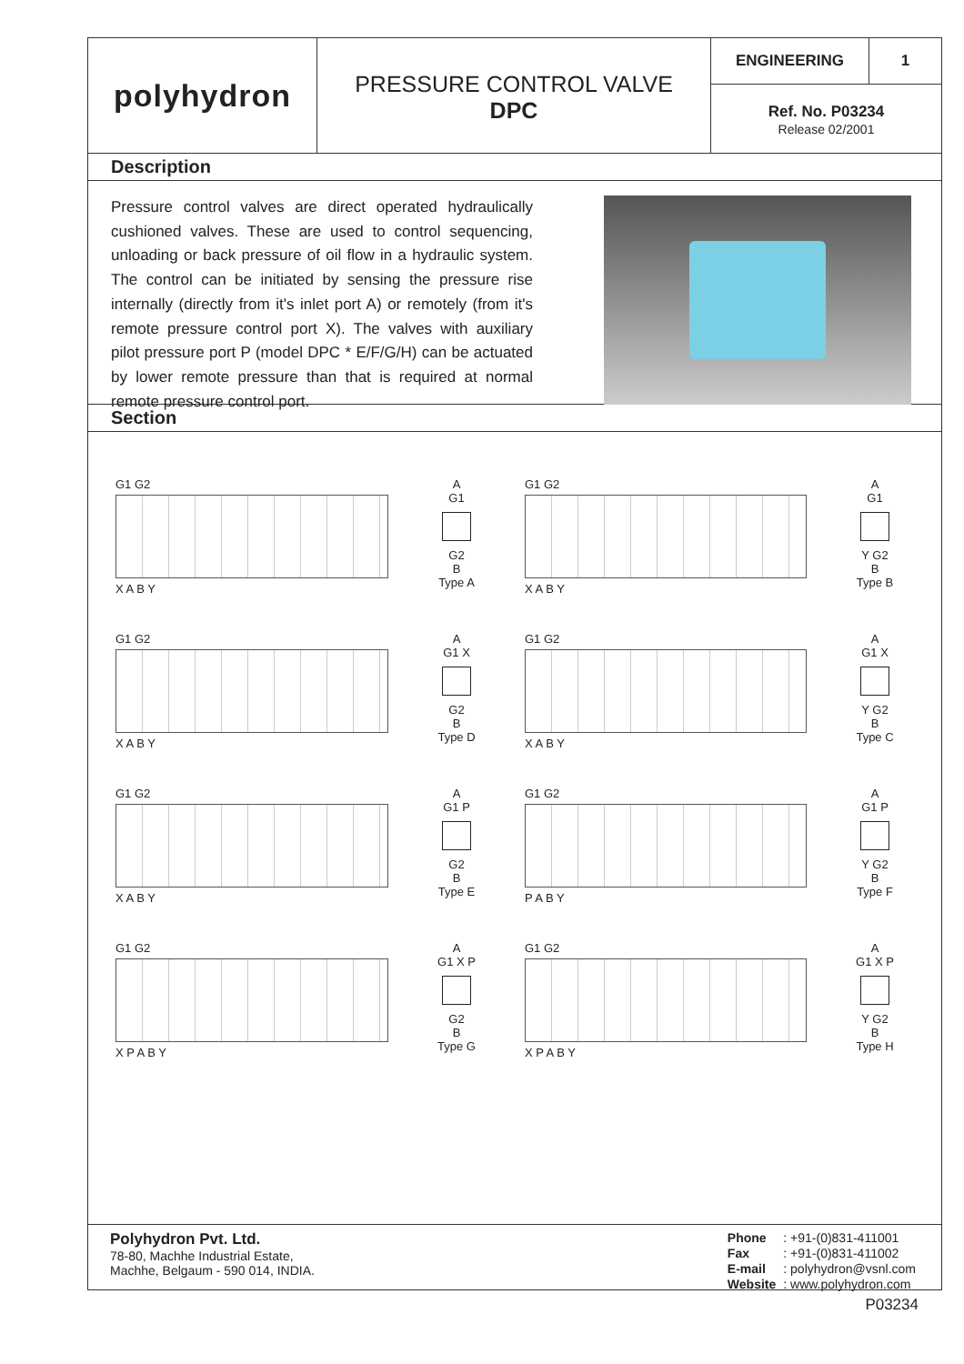polyhydron
PRESSURE CONTROL VALVE
DPC
ENGINEERING 1
Ref. No. P03234
Release 02/2001
Description
Pressure control valves are direct operated hydraulically cushioned valves. These are used to control sequencing, unloading or back pressure of oil flow in a hydraulic system. The control can be initiated by sensing the pressure rise internally (directly from it's inlet port A) or remotely (from it's remote pressure control port X). The valves with auxiliary pilot pressure port P (model DPC * E/F/G/H) can be actuated by lower remote pressure than that is required at normal remote pressure control port.
Section
G1 G2
X A B Y
A
G1
G2
B
Type A
G1 G2
X A B Y
A
G1
Y G2
B
Type B
G1 G2
X A B Y
A
G1 X
G2
B
Type D
G1 G2
X A B Y
A
G1 X
Y G2
B
Type C
G1 G2
X A B Y
A
G1 P
G2
B
Type E
G1 G2
P A B Y
A
G1 P
Y G2
B
Type F
G1 G2
X P A B Y
A
G1 X P
G2
B
Type G
G1 G2
X P A B Y
A
G1 X P
Y G2
B
Type H
Polyhydron Pvt. Ltd.
78-80, Machhe Industrial Estate,
Machhe, Belgaum - 590 014, INDIA.
| Phone | : +91-(0)831-411001 |
| Fax | : +91-(0)831-411002 |
| E-mail | : polyhydron@vsnl.com |
| Website | : www.polyhydron.com |
P03234